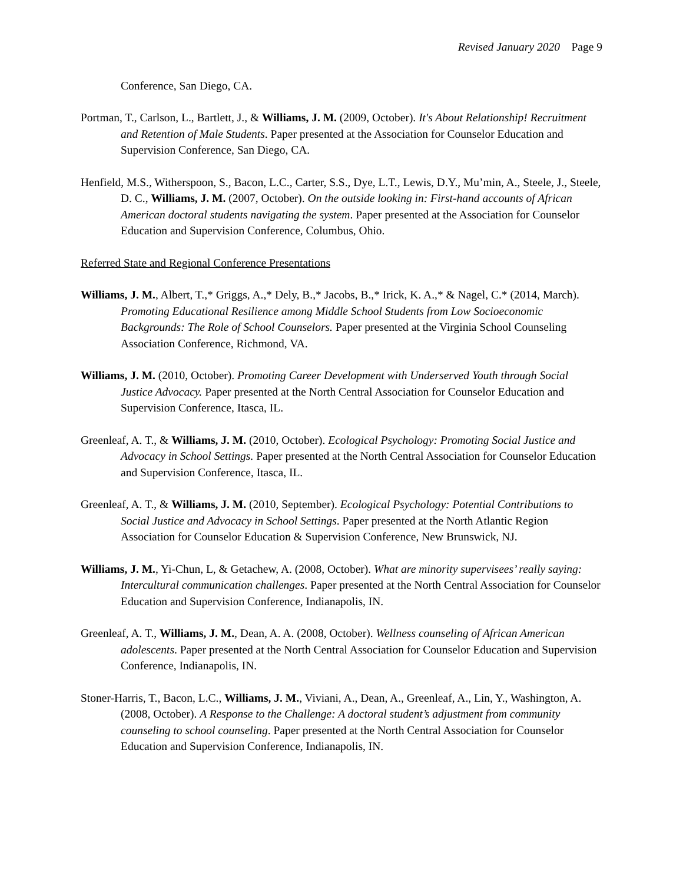Revised January 2020 Page 9
Conference, San Diego, CA.
Portman, T., Carlson, L., Bartlett, J., & Williams, J. M. (2009, October). It's About Relationship! Recruitment and Retention of Male Students. Paper presented at the Association for Counselor Education and Supervision Conference, San Diego, CA.
Henfield, M.S., Witherspoon, S., Bacon, L.C., Carter, S.S., Dye, L.T., Lewis, D.Y., Mu’min, A., Steele, J., Steele, D. C., Williams, J. M. (2007, October). On the outside looking in: First-hand accounts of African American doctoral students navigating the system. Paper presented at the Association for Counselor Education and Supervision Conference, Columbus, Ohio.
Referred State and Regional Conference Presentations
Williams, J. M., Albert, T.,* Griggs, A.,* Dely, B.,* Jacobs, B.,* Irick, K. A.,* & Nagel, C.* (2014, March). Promoting Educational Resilience among Middle School Students from Low Socioeconomic Backgrounds: The Role of School Counselors. Paper presented at the Virginia School Counseling Association Conference, Richmond, VA.
Williams, J. M. (2010, October). Promoting Career Development with Underserved Youth through Social Justice Advocacy. Paper presented at the North Central Association for Counselor Education and Supervision Conference, Itasca, IL.
Greenleaf, A. T., & Williams, J. M. (2010, October). Ecological Psychology: Promoting Social Justice and Advocacy in School Settings. Paper presented at the North Central Association for Counselor Education and Supervision Conference, Itasca, IL.
Greenleaf, A. T., & Williams, J. M. (2010, September). Ecological Psychology: Potential Contributions to Social Justice and Advocacy in School Settings. Paper presented at the North Atlantic Region Association for Counselor Education & Supervision Conference, New Brunswick, NJ.
Williams, J. M., Yi-Chun, L, & Getachew, A. (2008, October). What are minority supervisees’ really saying: Intercultural communication challenges. Paper presented at the North Central Association for Counselor Education and Supervision Conference, Indianapolis, IN.
Greenleaf, A. T., Williams, J. M., Dean, A. A. (2008, October). Wellness counseling of African American adolescents. Paper presented at the North Central Association for Counselor Education and Supervision Conference, Indianapolis, IN.
Stoner-Harris, T., Bacon, L.C., Williams, J. M., Viviani, A., Dean, A., Greenleaf, A., Lin, Y., Washington, A. (2008, October). A Response to the Challenge: A doctoral student’s adjustment from community counseling to school counseling. Paper presented at the North Central Association for Counselor Education and Supervision Conference, Indianapolis, IN.